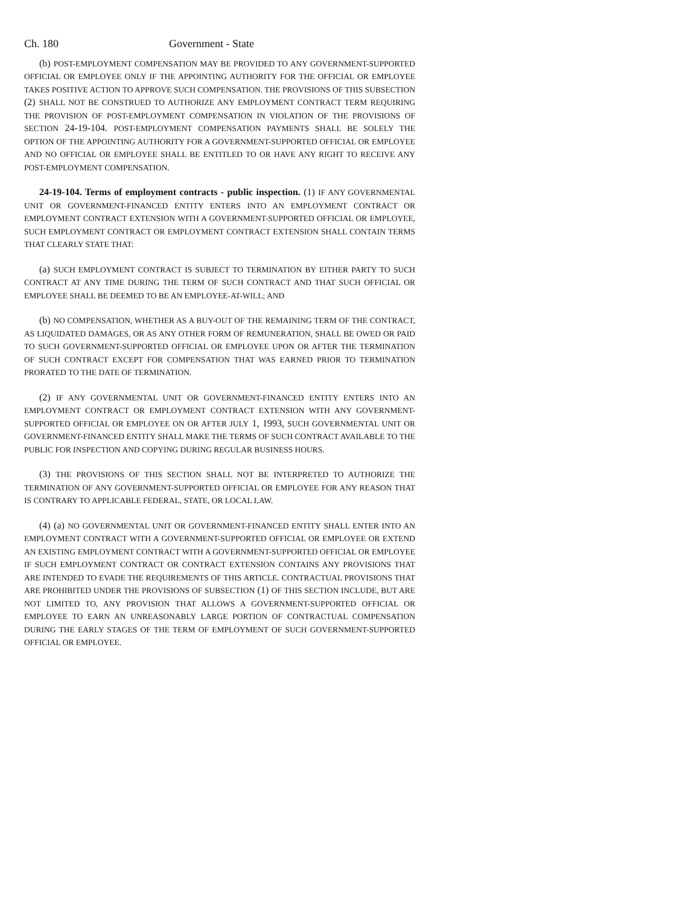Ch. 180 Government - State
(b) POST-EMPLOYMENT COMPENSATION MAY BE PROVIDED TO ANY GOVERNMENT-SUPPORTED OFFICIAL OR EMPLOYEE ONLY IF THE APPOINTING AUTHORITY FOR THE OFFICIAL OR EMPLOYEE TAKES POSITIVE ACTION TO APPROVE SUCH COMPENSATION. THE PROVISIONS OF THIS SUBSECTION (2) SHALL NOT BE CONSTRUED TO AUTHORIZE ANY EMPLOYMENT CONTRACT TERM REQUIRING THE PROVISION OF POST-EMPLOYMENT COMPENSATION IN VIOLATION OF THE PROVISIONS OF SECTION 24-19-104. POST-EMPLOYMENT COMPENSATION PAYMENTS SHALL BE SOLELY THE OPTION OF THE APPOINTING AUTHORITY FOR A GOVERNMENT-SUPPORTED OFFICIAL OR EMPLOYEE AND NO OFFICIAL OR EMPLOYEE SHALL BE ENTITLED TO OR HAVE ANY RIGHT TO RECEIVE ANY POST-EMPLOYMENT COMPENSATION.
24-19-104. Terms of employment contracts - public inspection. (1) IF ANY GOVERNMENTAL UNIT OR GOVERNMENT-FINANCED ENTITY ENTERS INTO AN EMPLOYMENT CONTRACT OR EMPLOYMENT CONTRACT EXTENSION WITH A GOVERNMENT-SUPPORTED OFFICIAL OR EMPLOYEE, SUCH EMPLOYMENT CONTRACT OR EMPLOYMENT CONTRACT EXTENSION SHALL CONTAIN TERMS THAT CLEARLY STATE THAT:
(a) SUCH EMPLOYMENT CONTRACT IS SUBJECT TO TERMINATION BY EITHER PARTY TO SUCH CONTRACT AT ANY TIME DURING THE TERM OF SUCH CONTRACT AND THAT SUCH OFFICIAL OR EMPLOYEE SHALL BE DEEMED TO BE AN EMPLOYEE-AT-WILL; AND
(b) NO COMPENSATION, WHETHER AS A BUY-OUT OF THE REMAINING TERM OF THE CONTRACT, AS LIQUIDATED DAMAGES, OR AS ANY OTHER FORM OF REMUNERATION, SHALL BE OWED OR PAID TO SUCH GOVERNMENT-SUPPORTED OFFICIAL OR EMPLOYEE UPON OR AFTER THE TERMINATION OF SUCH CONTRACT EXCEPT FOR COMPENSATION THAT WAS EARNED PRIOR TO TERMINATION PRORATED TO THE DATE OF TERMINATION.
(2) IF ANY GOVERNMENTAL UNIT OR GOVERNMENT-FINANCED ENTITY ENTERS INTO AN EMPLOYMENT CONTRACT OR EMPLOYMENT CONTRACT EXTENSION WITH ANY GOVERNMENT-SUPPORTED OFFICIAL OR EMPLOYEE ON OR AFTER JULY 1, 1993, SUCH GOVERNMENTAL UNIT OR GOVERNMENT-FINANCED ENTITY SHALL MAKE THE TERMS OF SUCH CONTRACT AVAILABLE TO THE PUBLIC FOR INSPECTION AND COPYING DURING REGULAR BUSINESS HOURS.
(3) THE PROVISIONS OF THIS SECTION SHALL NOT BE INTERPRETED TO AUTHORIZE THE TERMINATION OF ANY GOVERNMENT-SUPPORTED OFFICIAL OR EMPLOYEE FOR ANY REASON THAT IS CONTRARY TO APPLICABLE FEDERAL, STATE, OR LOCAL LAW.
(4) (a) NO GOVERNMENTAL UNIT OR GOVERNMENT-FINANCED ENTITY SHALL ENTER INTO AN EMPLOYMENT CONTRACT WITH A GOVERNMENT-SUPPORTED OFFICIAL OR EMPLOYEE OR EXTEND AN EXISTING EMPLOYMENT CONTRACT WITH A GOVERNMENT-SUPPORTED OFFICIAL OR EMPLOYEE IF SUCH EMPLOYMENT CONTRACT OR CONTRACT EXTENSION CONTAINS ANY PROVISIONS THAT ARE INTENDED TO EVADE THE REQUIREMENTS OF THIS ARTICLE. CONTRACTUAL PROVISIONS THAT ARE PROHIBITED UNDER THE PROVISIONS OF SUBSECTION (1) OF THIS SECTION INCLUDE, BUT ARE NOT LIMITED TO, ANY PROVISION THAT ALLOWS A GOVERNMENT-SUPPORTED OFFICIAL OR EMPLOYEE TO EARN AN UNREASONABLY LARGE PORTION OF CONTRACTUAL COMPENSATION DURING THE EARLY STAGES OF THE TERM OF EMPLOYMENT OF SUCH GOVERNMENT-SUPPORTED OFFICIAL OR EMPLOYEE.